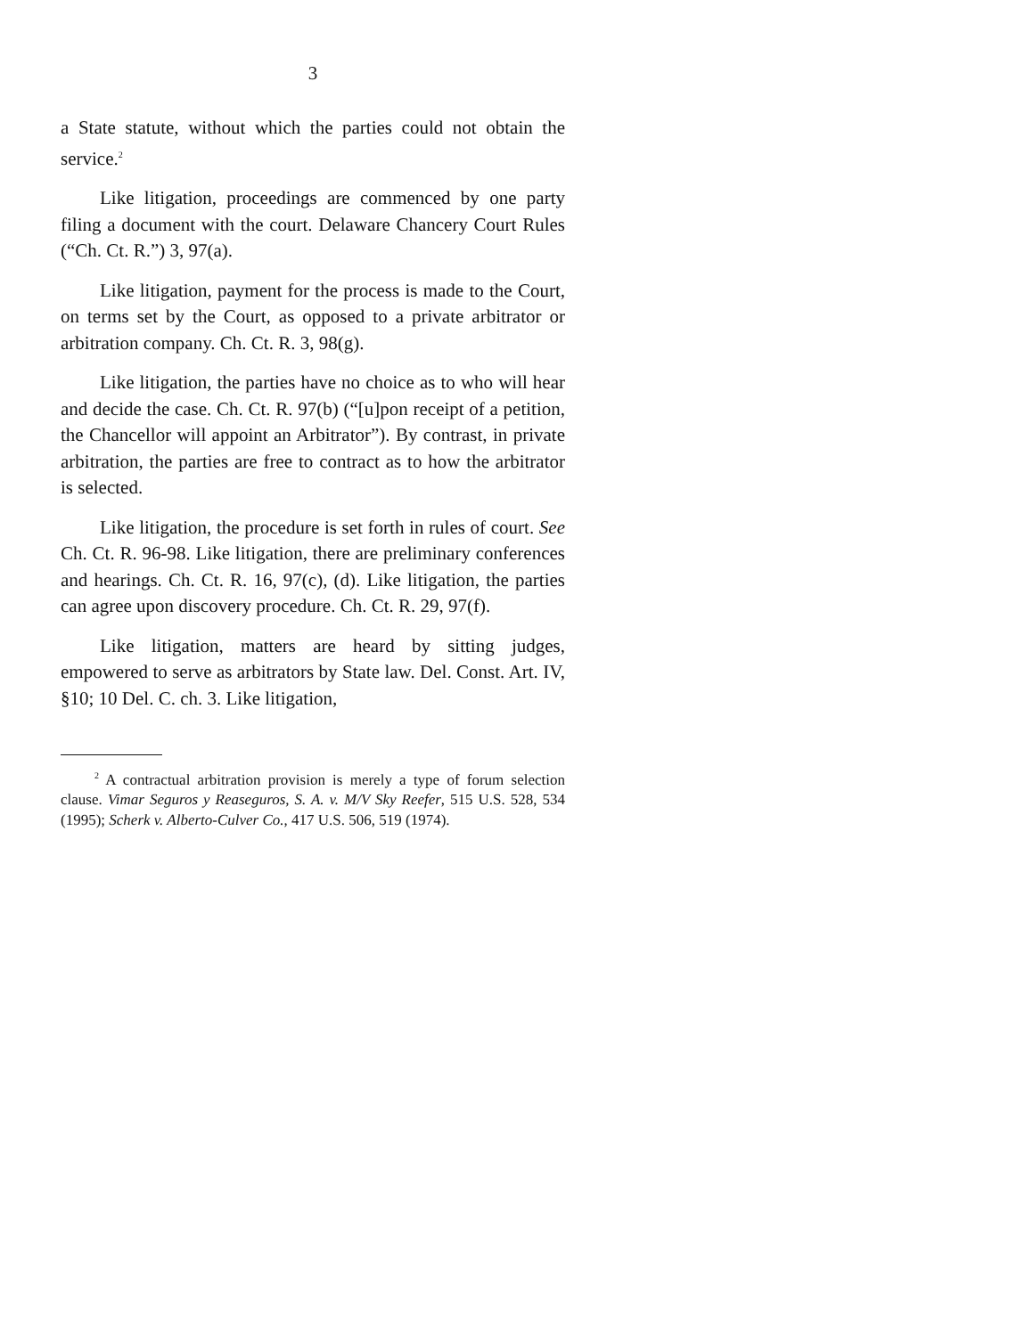3
a State statute, without which the parties could not obtain the service.<sup>2</sup>
Like litigation, proceedings are commenced by one party filing a document with the court. Delaware Chancery Court Rules (“Ch. Ct. R.”) 3, 97(a).
Like litigation, payment for the process is made to the Court, on terms set by the Court, as opposed to a private arbitrator or arbitration company. Ch. Ct. R. 3, 98(g).
Like litigation, the parties have no choice as to who will hear and decide the case. Ch. Ct. R. 97(b) (“[u]pon receipt of a petition, the Chancellor will appoint an Arbitrator”). By contrast, in private arbitration, the parties are free to contract as to how the arbitrator is selected.
Like litigation, the procedure is set forth in rules of court. See Ch. Ct. R. 96-98. Like litigation, there are preliminary conferences and hearings. Ch. Ct. R. 16, 97(c), (d). Like litigation, the parties can agree upon discovery procedure. Ch. Ct. R. 29, 97(f).
Like litigation, matters are heard by sitting judges, empowered to serve as arbitrators by State law. Del. Const. Art. IV, §10; 10 Del. C. ch. 3. Like litigation,
<sup>2</sup> A contractual arbitration provision is merely a type of forum selection clause. Vimar Seguros y Reaseguros, S. A. v. M/V Sky Reefer, 515 U.S. 528, 534 (1995); Scherk v. Alberto-Culver Co., 417 U.S. 506, 519 (1974).